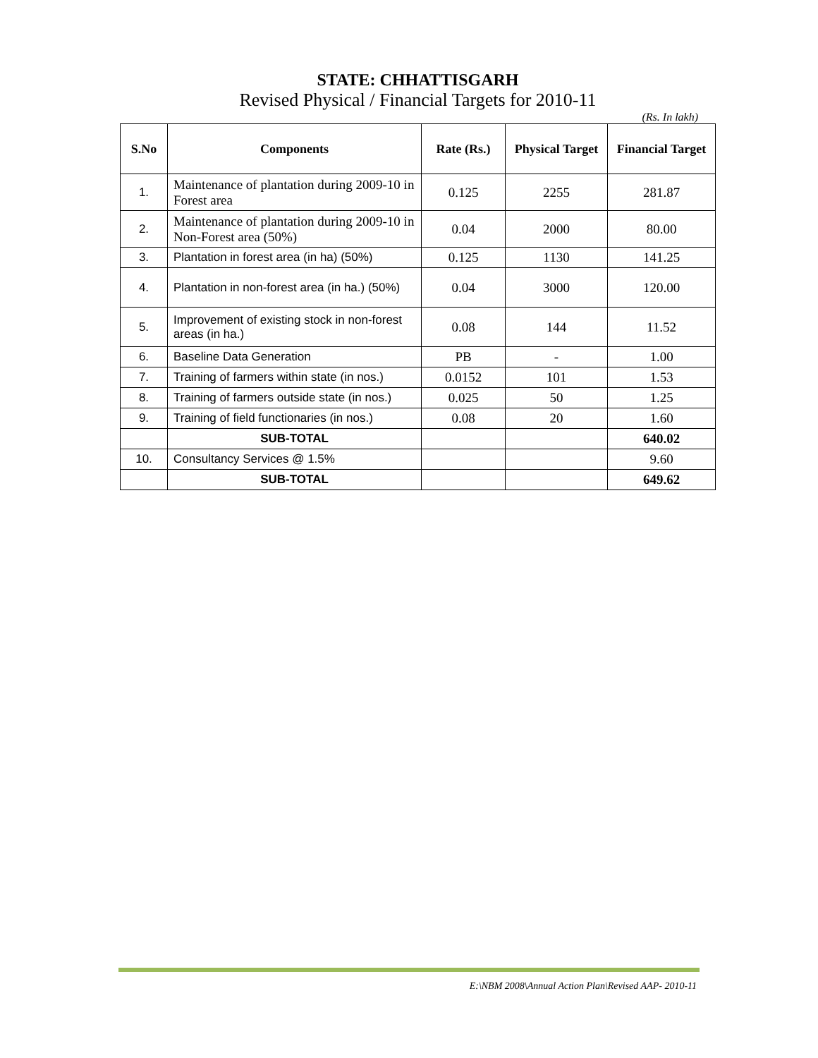STATE: CHHATTISGARH
Revised Physical / Financial Targets for 2010-11
(Rs. In lakh)
| S.No | Components | Rate (Rs.) | Physical Target | Financial Target |
| --- | --- | --- | --- | --- |
| 1. | Maintenance of plantation during 2009-10 in Forest area | 0.125 | 2255 | 281.87 |
| 2. | Maintenance of plantation during 2009-10 in Non-Forest area (50%) | 0.04 | 2000 | 80.00 |
| 3. | Plantation in forest area (in ha) (50%) | 0.125 | 1130 | 141.25 |
| 4. | Plantation in non-forest area (in ha.) (50%) | 0.04 | 3000 | 120.00 |
| 5. | Improvement of existing stock in non-forest areas (in ha.) | 0.08 | 144 | 11.52 |
| 6. | Baseline Data Generation | PB | - | 1.00 |
| 7. | Training of farmers within state (in nos.) | 0.0152 | 101 | 1.53 |
| 8. | Training of farmers outside state (in nos.) | 0.025 | 50 | 1.25 |
| 9. | Training of field functionaries (in nos.) | 0.08 | 20 | 1.60 |
| | SUB-TOTAL | | | 640.02 |
| 10. | Consultancy Services @ 1.5% | | | 9.60 |
| | SUB-TOTAL | | | 649.62 |
E:\NBM 2008\Annual Action Plan\Revised AAP- 2010-11